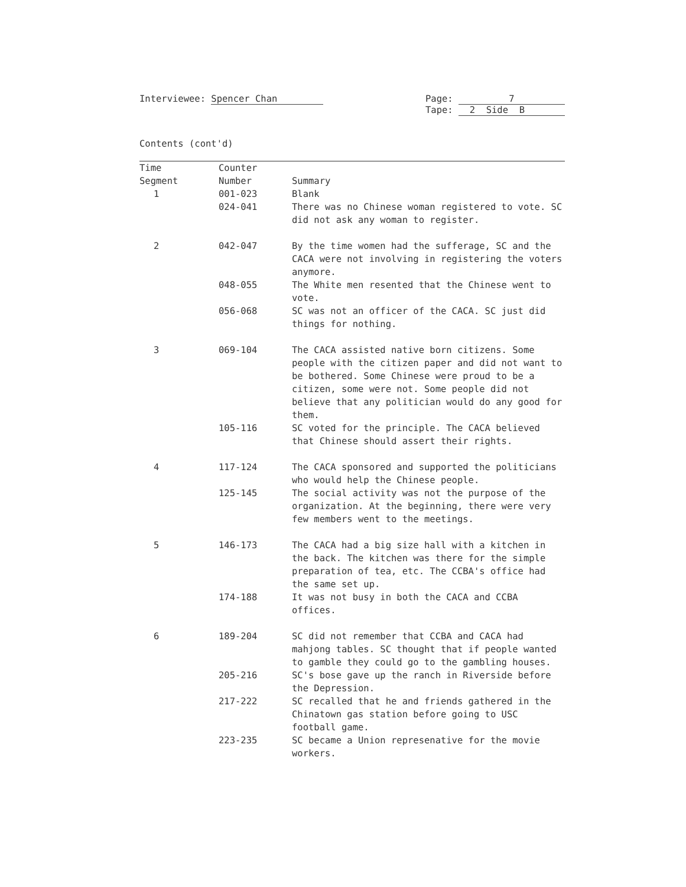Interviewee: Spencer Chan Page: 7
Tape: 2 Side B
Contents (cont'd)
| Time Segment | Counter Number | Summary |
| --- | --- | --- |
| 1 | 001-023 | Blank |
| | 024-041 | There was no Chinese woman registered to vote. SC did not ask any woman to register. |
| 2 | 042-047 | By the time women had the sufferage, SC and the CACA were not involving in registering the voters anymore. |
| | 048-055 | The White men resented that the Chinese went to vote. |
| | 056-068 | SC was not an officer of the CACA. SC just did things for nothing. |
| 3 | 069-104 | The CACA assisted native born citizens. Some people with the citizen paper and did not want to be bothered. Some Chinese were proud to be a citizen, some were not. Some people did not believe that any politician would do any good for them. |
| | 105-116 | SC voted for the principle. The CACA believed that Chinese should assert their rights. |
| 4 | 117-124 | The CACA sponsored and supported the politicians who would help the Chinese people. |
| | 125-145 | The social activity was not the purpose of the organization. At the beginning, there were very few members went to the meetings. |
| 5 | 146-173 | The CACA had a big size hall with a kitchen in the back. The kitchen was there for the simple preparation of tea, etc. The CCBA's office had the same set up. |
| | 174-188 | It was not busy in both the CACA and CCBA offices. |
| 6 | 189-204 | SC did not remember that CCBA and CACA had mahjong tables. SC thought that if people wanted to gamble they could go to the gambling houses. |
| | 205-216 | SC's bose gave up the ranch in Riverside before the Depression. |
| | 217-222 | SC recalled that he and friends gathered in the Chinatown gas station before going to USC football game. |
| | 223-235 | SC became a Union represenative for the movie workers. |